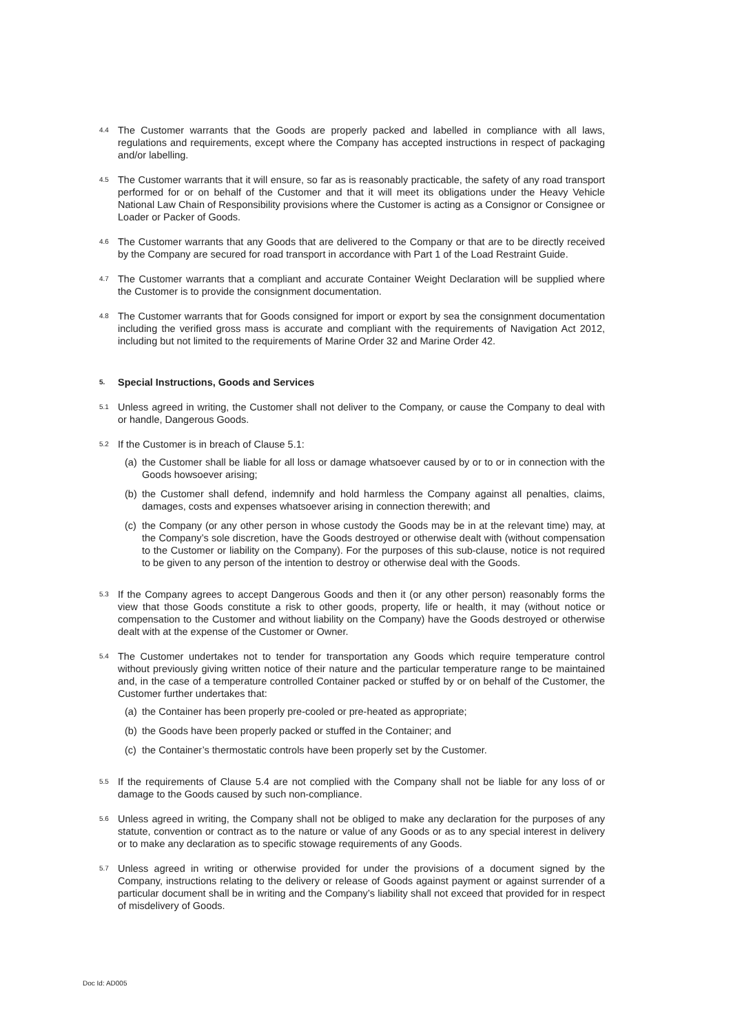4.4
The Customer warrants that the Goods are properly packed and labelled in compliance with all laws, regulations and requirements, except where the Company has accepted instructions in respect of packaging and/or labelling.
4.5
The Customer warrants that it will ensure, so far as is reasonably practicable, the safety of any road transport performed for or on behalf of the Customer and that it will meet its obligations under the Heavy Vehicle National Law Chain of Responsibility provisions where the Customer is acting as a Consignor or Consignee or Loader or Packer of Goods.
4.6
The Customer warrants that any Goods that are delivered to the Company or that are to be directly received by the Company are secured for road transport in accordance with Part 1 of the Load Restraint Guide.
4.7
The Customer warrants that a compliant and accurate Container Weight Declaration will be supplied where the Customer is to provide the consignment documentation.
4.8
The Customer warrants that for Goods consigned for import or export by sea the consignment documentation including the verified gross mass is accurate and compliant with the requirements of Navigation Act 2012, including but not limited to the requirements of Marine Order 32 and Marine Order 42.
5. Special Instructions, Goods and Services
5.1
Unless agreed in writing, the Customer shall not deliver to the Company, or cause the Company to deal with or handle, Dangerous Goods.
5.2
If the Customer is in breach of Clause 5.1:
(a) the Customer shall be liable for all loss or damage whatsoever caused by or to or in connection with the Goods howsoever arising;
(b) the Customer shall defend, indemnify and hold harmless the Company against all penalties, claims, damages, costs and expenses whatsoever arising in connection therewith; and
(c) the Company (or any other person in whose custody the Goods may be in at the relevant time) may, at the Company’s sole discretion, have the Goods destroyed or otherwise dealt with (without compensation to the Customer or liability on the Company). For the purposes of this sub-clause, notice is not required to be given to any person of the intention to destroy or otherwise deal with the Goods.
5.3
If the Company agrees to accept Dangerous Goods and then it (or any other person) reasonably forms the view that those Goods constitute a risk to other goods, property, life or health, it may (without notice or compensation to the Customer and without liability on the Company) have the Goods destroyed or otherwise dealt with at the expense of the Customer or Owner.
5.4
The Customer undertakes not to tender for transportation any Goods which require temperature control without previously giving written notice of their nature and the particular temperature range to be maintained and, in the case of a temperature controlled Container packed or stuffed by or on behalf of the Customer, the Customer further undertakes that:
(a) the Container has been properly pre-cooled or pre-heated as appropriate;
(b) the Goods have been properly packed or stuffed in the Container; and
(c) the Container’s thermostatic controls have been properly set by the Customer.
5.5
If the requirements of Clause 5.4 are not complied with the Company shall not be liable for any loss of or damage to the Goods caused by such non-compliance.
5.6
Unless agreed in writing, the Company shall not be obliged to make any declaration for the purposes of any statute, convention or contract as to the nature or value of any Goods or as to any special interest in delivery or to make any declaration as to specific stowage requirements of any Goods.
5.7
Unless agreed in writing or otherwise provided for under the provisions of a document signed by the Company, instructions relating to the delivery or release of Goods against payment or against surrender of a particular document shall be in writing and the Company’s liability shall not exceed that provided for in respect of misdelivery of Goods.
Doc Id: AD005